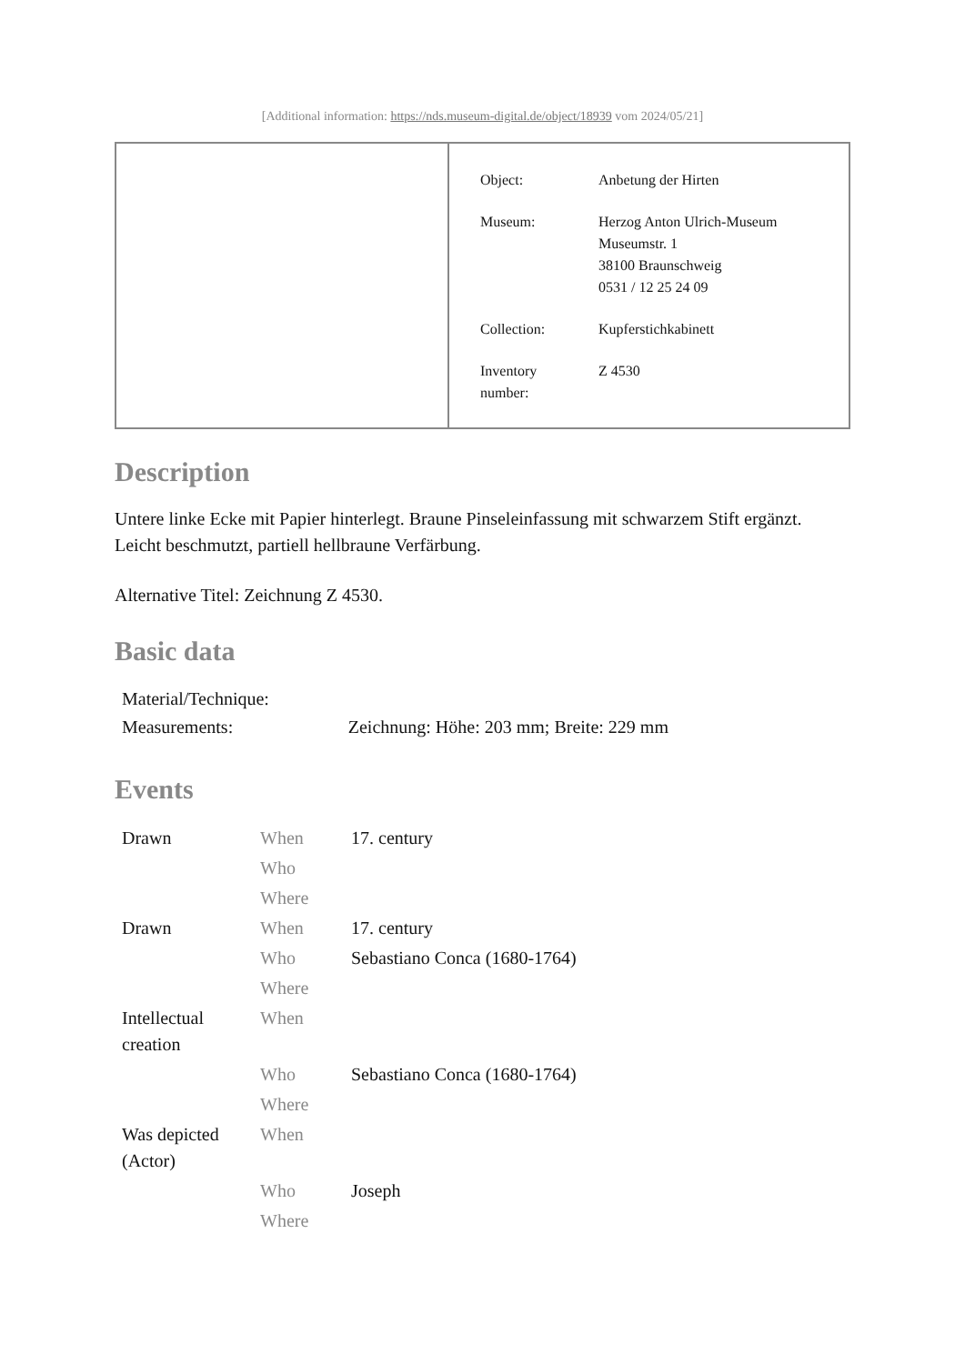[Additional information: https://nds.museum-digital.de/object/18939 vom 2024/05/21]
| Object: | Anbetung der Hirten |
| Museum: | Herzog Anton Ulrich-Museum Museumstr. 1 38100 Braunschweig 0531 / 12 25 24 09 |
| Collection: | Kupferstichkabinett |
| Inventory number: | Z 4530 |
Description
Untere linke Ecke mit Papier hinterlegt. Braune Pinseleinfassung mit schwarzem Stift ergänzt. Leicht beschmutzt, partiell hellbraune Verfärbung.
Alternative Titel: Zeichnung Z 4530.
Basic data
| Material/Technique: | |
| Measurements: | Zeichnung: Höhe: 203 mm; Breite: 229 mm |
Events
| Drawn | When | 17. century |
| | Who | |
| | Where | |
| Drawn | When | 17. century |
| | Who | Sebastiano Conca (1680-1764) |
| | Where | |
| Intellectual creation | When | |
| | Who | Sebastiano Conca (1680-1764) |
| | Where | |
| Was depicted (Actor) | When | |
| | Who | Joseph |
| | Where | |